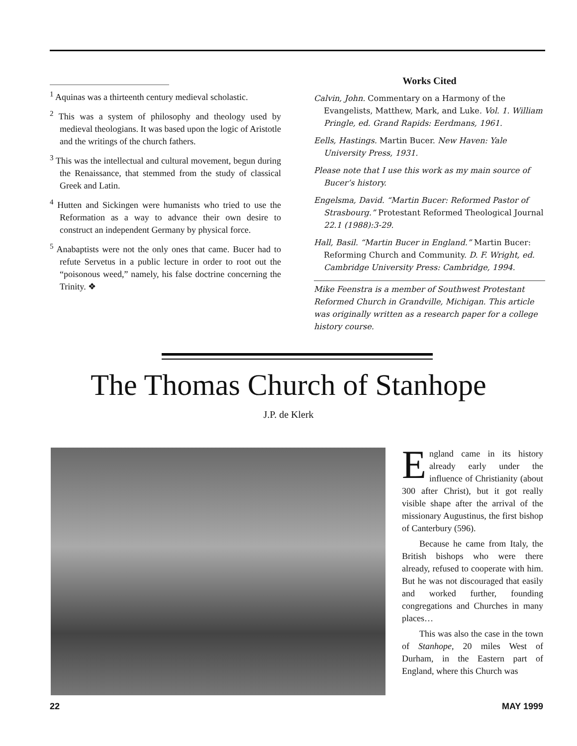<sup>1</sup> Aquinas was a thirteenth century medieval scholastic.
<sup>2</sup> This was a system of philosophy and theology used by medieval theologians. It was based upon the logic of Aristotle and the writings of the church fathers.
<sup>3</sup> This was the intellectual and cultural movement, begun during the Renaissance, that stemmed from the study of classical Greek and Latin.
<sup>4</sup> Hutten and Sickingen were humanists who tried to use the Reformation as a way to advance their own desire to construct an independent Germany by physical force.
<sup>5</sup> Anabaptists were not the only ones that came. Bucer had to refute Servetus in a public lecture in order to root out the “poisonous weed,” namely, his false doctrine concerning the Trinity. ❖
Works Cited
Calvin, John. Commentary on a Harmony of the Evangelists, Matthew, Mark, and Luke. Vol. 1. William Pringle, ed. Grand Rapids: Eerdmans, 1961.
Eells, Hastings. Martin Bucer. New Haven: Yale University Press, 1931.
Please note that I use this work as my main source of Bucer’s history.
Engelsma, David. “Martin Bucer: Reformed Pastor of Strasbourg.” Protestant Reformed Theological Journal 22.1 (1988):3-29.
Hall, Basil. “Martin Bucer in England.” Martin Bucer: Reforming Church and Community. D. F. Wright, ed. Cambridge University Press: Cambridge, 1994.
Mike Feenstra is a member of Southwest Protestant Reformed Church in Grandville, Michigan. This article was originally written as a research paper for a college history course.
The Thomas Church of Stanhope
J.P. de Klerk
England came in its history already early under the influence of Christianity (about 300 after Christ), but it got really visible shape after the arrival of the missionary Augustinus, the first bishop of Canterbury (596).
Because he came from Italy, the British bishops who were there already, refused to cooperate with him. But he was not discouraged that easily and worked further, founding congregations and Churches in many places…
This was also the case in the town of Stanhope, 20 miles West of Durham, in the Eastern part of England, where this Church was
22 MAY 1999